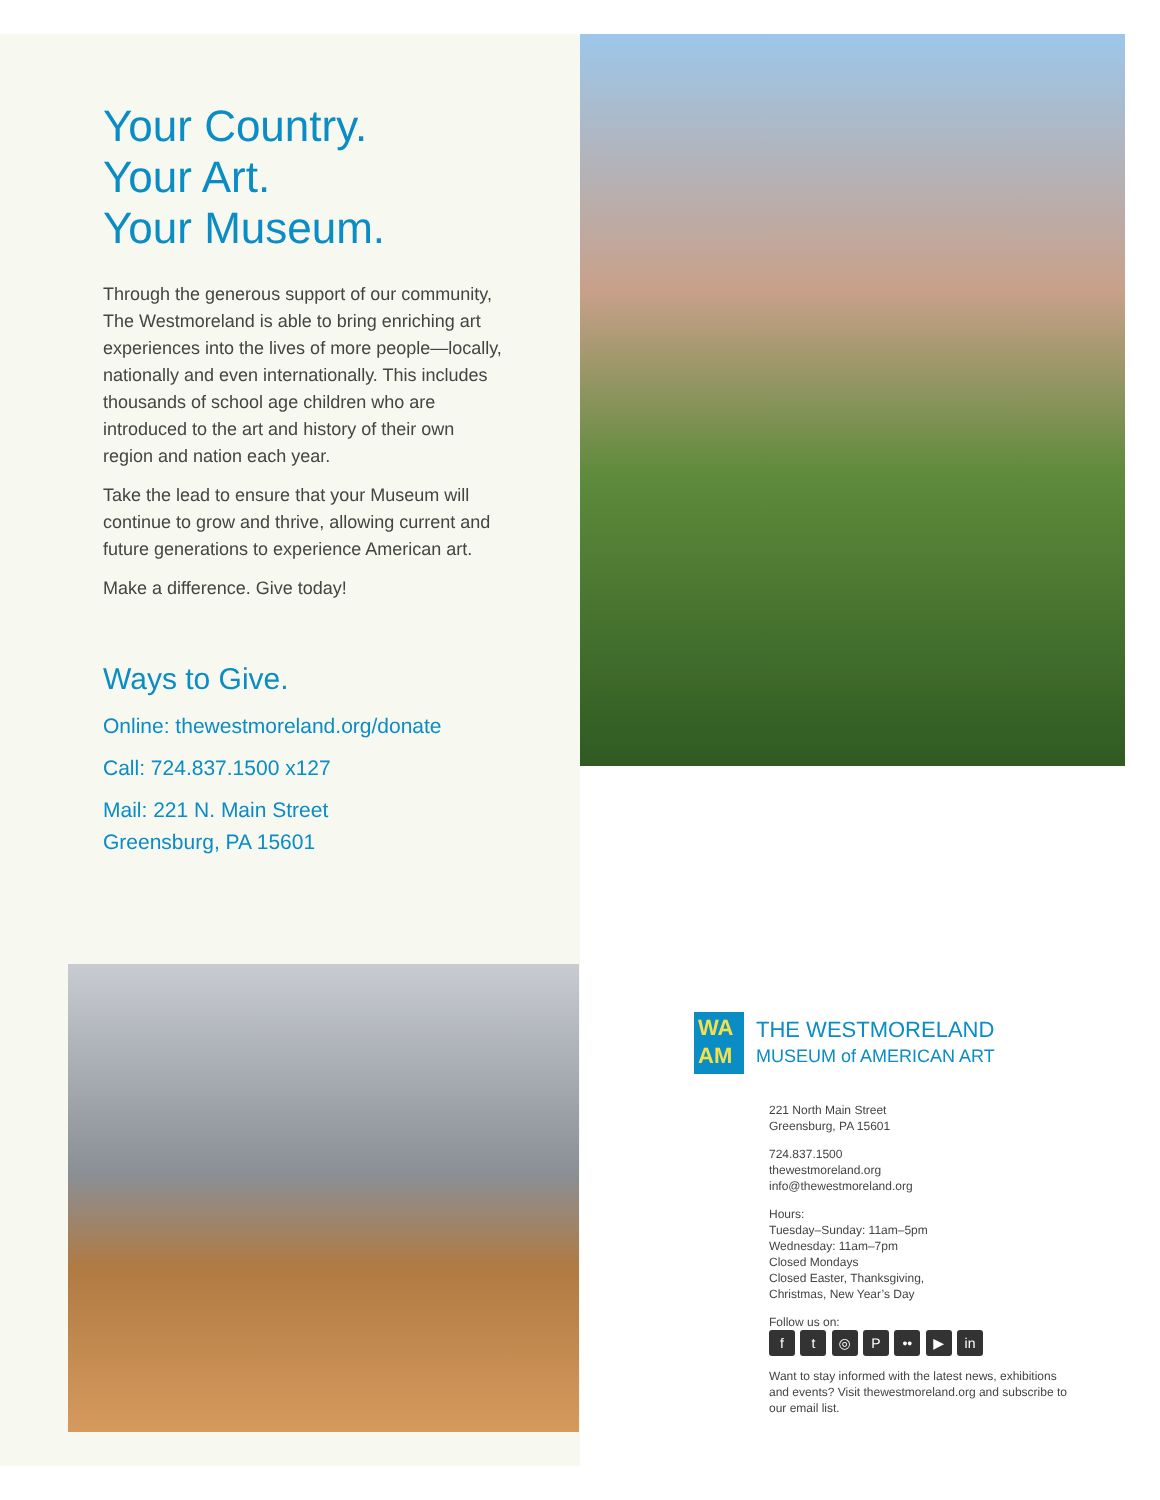Your Country.
Your Art.
Your Museum.
Through the generous support of our community, The Westmoreland is able to bring enriching art experiences into the lives of more people—locally, nationally and even internationally. This includes thousands of school age children who are introduced to the art and history of their own region and nation each year.
Take the lead to ensure that your Museum will continue to grow and thrive, allowing current and future generations to experience American art.
Make a difference. Give today!
Ways to Give.
Online: thewestmoreland.org/donate
Call: 724.837.1500 x127
Mail: 221 N. Main Street
Greensburg, PA 15601
WA
AM
THE WESTMORELAND
MUSEUM of AMERICAN ART
221 North Main Street
Greensburg, PA 15601
724.837.1500
thewestmoreland.org
info@thewestmoreland.org
Hours:
Tuesday–Sunday: 11am–5pm
Wednesday: 11am–7pm
Closed Mondays
Closed Easter, Thanksgiving,
Christmas, New Year’s Day
Follow us on:
f t ◎ P •• ▶ in
Want to stay informed with the latest news, exhibitions and events? Visit thewestmoreland.org and subscribe to our email list.